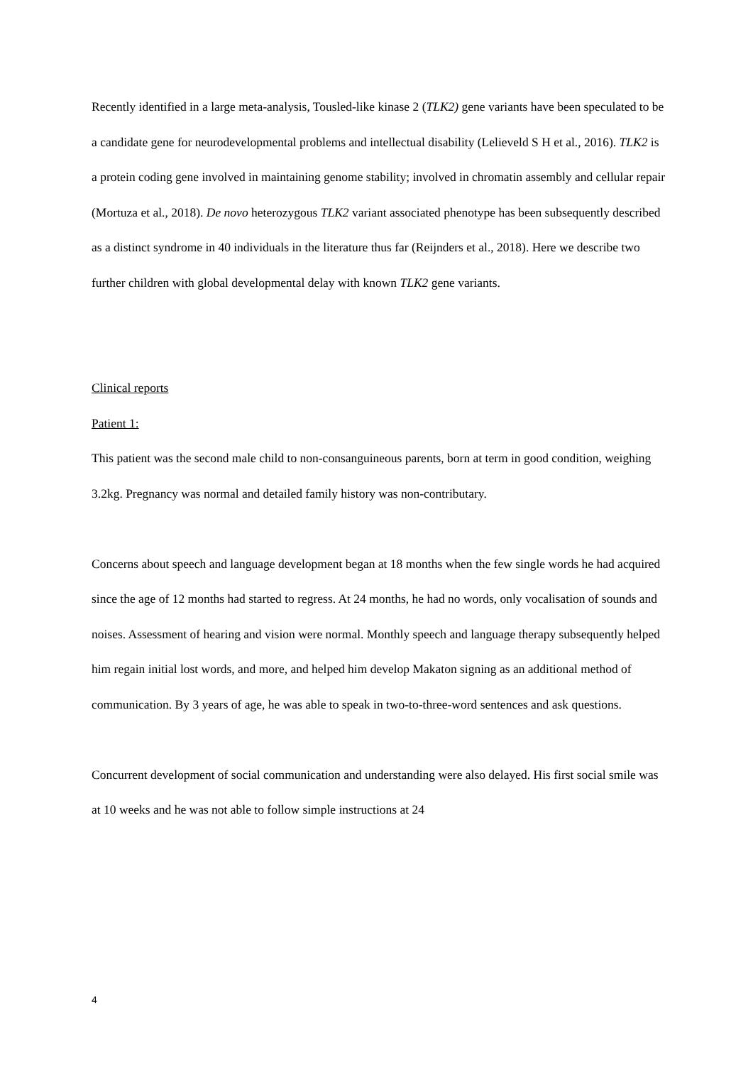Recently identified in a large meta-analysis, Tousled-like kinase 2 (TLK2) gene variants have been speculated to be a candidate gene for neurodevelopmental problems and intellectual disability (Lelieveld S H et al., 2016). TLK2 is a protein coding gene involved in maintaining genome stability; involved in chromatin assembly and cellular repair (Mortuza et al., 2018). De novo heterozygous TLK2 variant associated phenotype has been subsequently described as a distinct syndrome in 40 individuals in the literature thus far (Reijnders et al., 2018). Here we describe two further children with global developmental delay with known TLK2 gene variants.
Clinical reports
Patient 1:
This patient was the second male child to non-consanguineous parents, born at term in good condition, weighing 3.2kg. Pregnancy was normal and detailed family history was non-contributary.
Concerns about speech and language development began at 18 months when the few single words he had acquired since the age of 12 months had started to regress. At 24 months, he had no words, only vocalisation of sounds and noises. Assessment of hearing and vision were normal. Monthly speech and language therapy subsequently helped him regain initial lost words, and more, and helped him develop Makaton signing as an additional method of communication. By 3 years of age, he was able to speak in two-to-three-word sentences and ask questions.
Concurrent development of social communication and understanding were also delayed. His first social smile was at 10 weeks and he was not able to follow simple instructions at 24
4